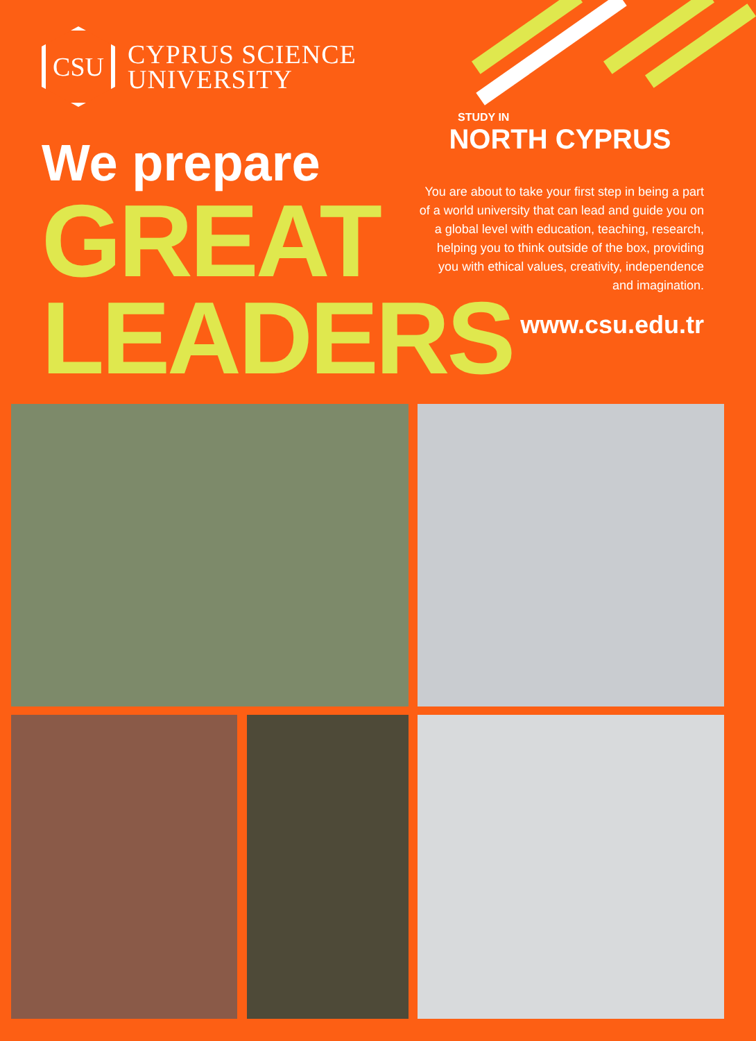CSU
CYPRUS SCIENCE
UNIVERSITY
We prepare
GREAT
LEADERS
STUDY IN
NORTH CYPRUS
You are about to take your first step in being a part of a world university that can lead and guide you on a global level with education, teaching, research, helping you to think outside of the box, providing you with ethical values, creativity, independence and imagination.
www.csu.edu.tr